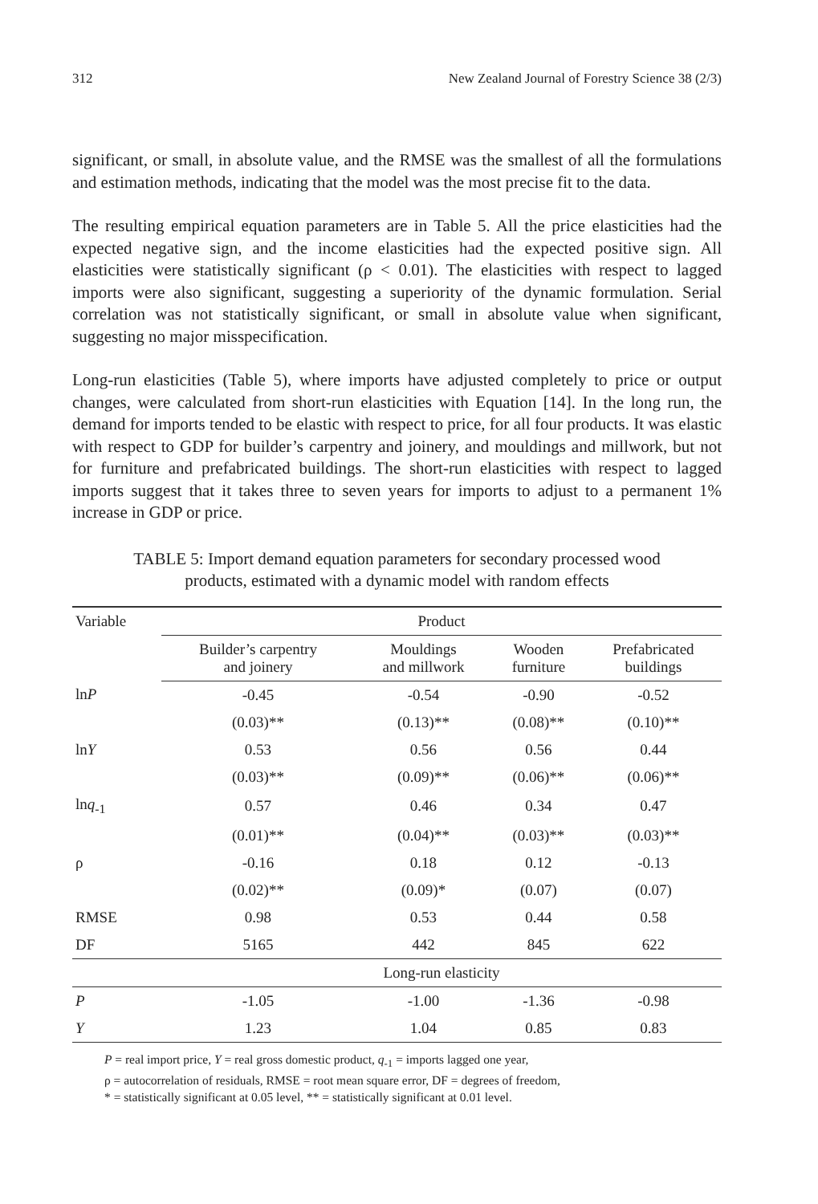312 New Zealand Journal of Forestry Science 38 (2/3)
significant, or small, in absolute value, and the RMSE was the smallest of all the formulations and estimation methods, indicating that the model was the most precise fit to the data.
The resulting empirical equation parameters are in Table 5. All the price elasticities had the expected negative sign, and the income elasticities had the expected positive sign. All elasticities were statistically significant (ρ < 0.01). The elasticities with respect to lagged imports were also significant, suggesting a superiority of the dynamic formulation. Serial correlation was not statistically significant, or small in absolute value when significant, suggesting no major misspecification.
Long-run elasticities (Table 5), where imports have adjusted completely to price or output changes, were calculated from short-run elasticities with Equation [14]. In the long run, the demand for imports tended to be elastic with respect to price, for all four products. It was elastic with respect to GDP for builder’s carpentry and joinery, and mouldings and millwork, but not for furniture and prefabricated buildings. The short-run elasticities with respect to lagged imports suggest that it takes three to seven years for imports to adjust to a permanent 1% increase in GDP or price.
TABLE 5: Import demand equation parameters for secondary processed wood products, estimated with a dynamic model with random effects
| Variable | Product | | | |
| --- | --- | --- | --- | --- |
| | Builder’s carpentry and joinery | Mouldings and millwork | Wooden furniture | Prefabricated buildings |
| ln P | -0.45 | -0.54 | -0.90 | -0.52 |
| | (0.03)** | (0.13)** | (0.08)** | (0.10)** |
| ln Y | 0.53 | 0.56 | 0.56 | 0.44 |
| | (0.03)** | (0.09)** | (0.06)** | (0.06)** |
| ln q<sub>-1</sub> | 0.57 | 0.46 | 0.34 | 0.47 |
| | (0.01)** | (0.04)** | (0.03)** | (0.03)** |
| ρ | -0.16 | 0.18 | 0.12 | -0.13 |
| | (0.02)** | (0.09)* | (0.07) | (0.07) |
| RMSE | 0.98 | 0.53 | 0.44 | 0.58 |
| DF | 5165 | 442 | 845 | 622 |
| | Long-run elasticity | | | |
| P | -1.05 | -1.00 | -1.36 | -0.98 |
| Y | 1.23 | 1.04 | 0.85 | 0.83 |
P = real import price, Y = real gross domestic product, q<sub>-1</sub> = imports lagged one year,
ρ = autocorrelation of residuals, RMSE = root mean square error, DF = degrees of freedom,
* = statistically significant at 0.05 level, ** = statistically significant at 0.01 level.